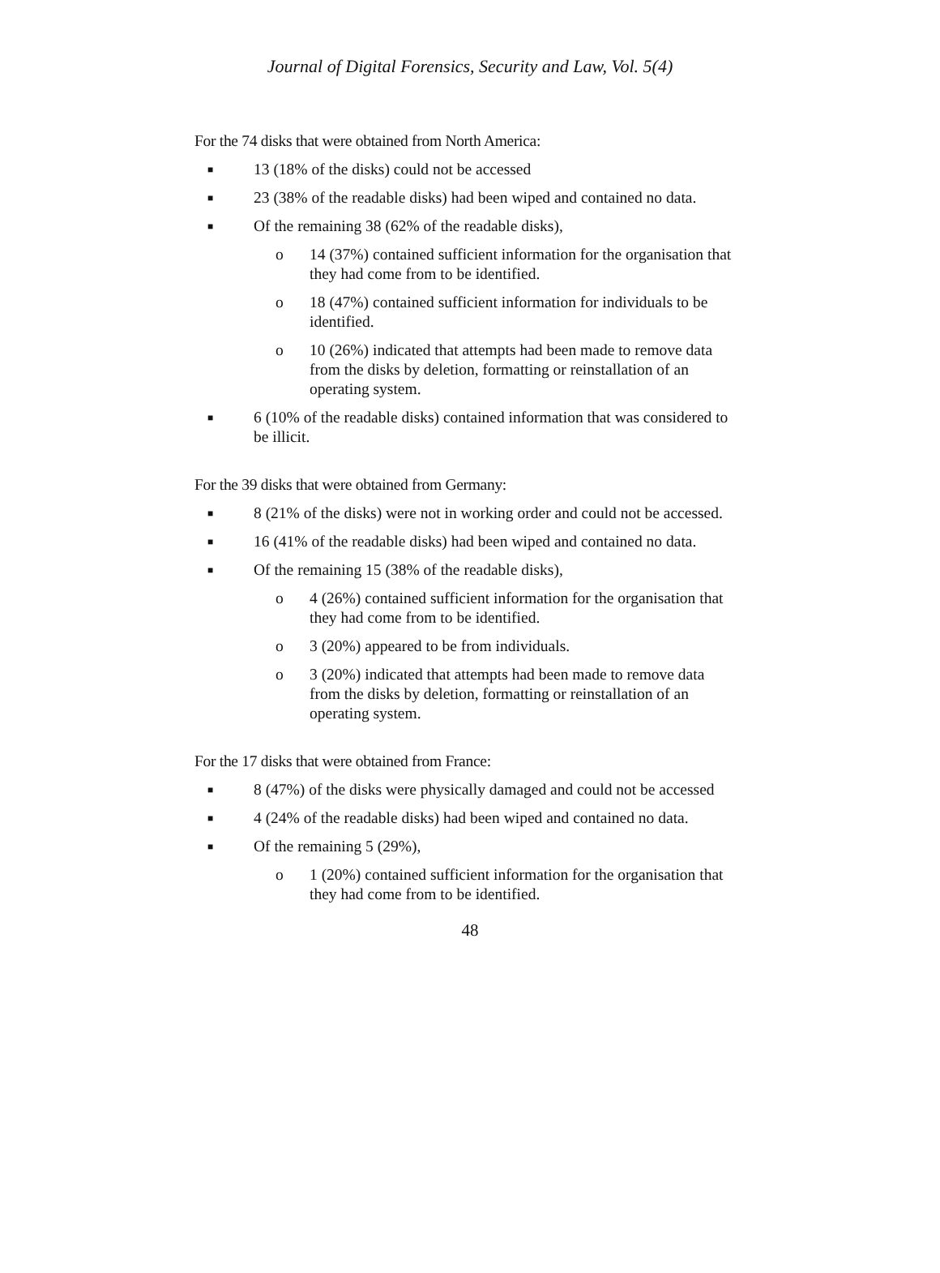Journal of Digital Forensics, Security and Law, Vol. 5(4)
For the 74 disks that were obtained from North America:
■ 13 (18% of the disks) could not be accessed
■ 23 (38% of the readable disks) had been wiped and contained no data.
■ Of the remaining 38 (62% of the readable disks),
o 14 (37%) contained sufficient information for the organisation that they had come from to be identified.
o 18 (47%) contained sufficient information for individuals to be identified.
o 10 (26%) indicated that attempts had been made to remove data from the disks by deletion, formatting or reinstallation of an operating system.
■ 6 (10% of the readable disks) contained information that was considered to be illicit.
For the 39 disks that were obtained from Germany:
■ 8 (21% of the disks) were not in working order and could not be accessed.
■ 16 (41% of the readable disks) had been wiped and contained no data.
■ Of the remaining 15 (38% of the readable disks),
o 4 (26%) contained sufficient information for the organisation that they had come from to be identified.
o 3 (20%) appeared to be from individuals.
o 3 (20%) indicated that attempts had been made to remove data from the disks by deletion, formatting or reinstallation of an operating system.
For the 17 disks that were obtained from France:
■ 8 (47%) of the disks were physically damaged and could not be accessed
■ 4 (24% of the readable disks) had been wiped and contained no data.
■ Of the remaining 5 (29%),
o 1 (20%) contained sufficient information for the organisation that they had come from to be identified.
48